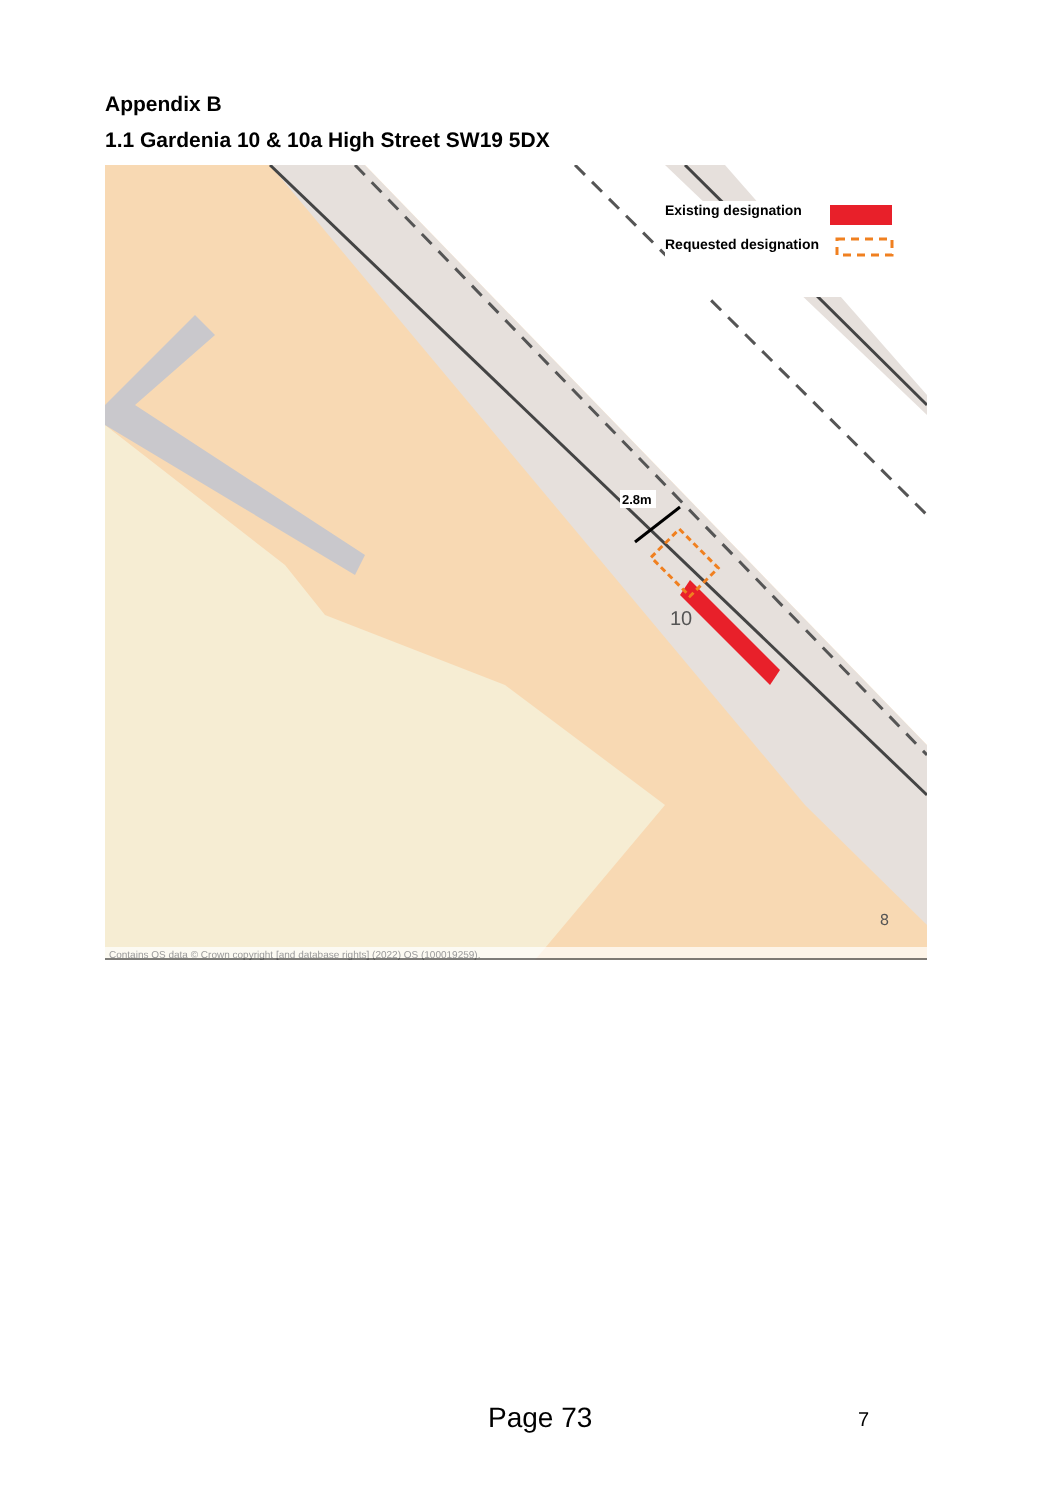Appendix B
1.1 Gardenia 10 & 10a High Street SW19 5DX
Existing designation
Requested designation
2.8m
10
8
Contains OS data © Crown copyright [and database rights] (2022) OS (100019259).
Page 73 7